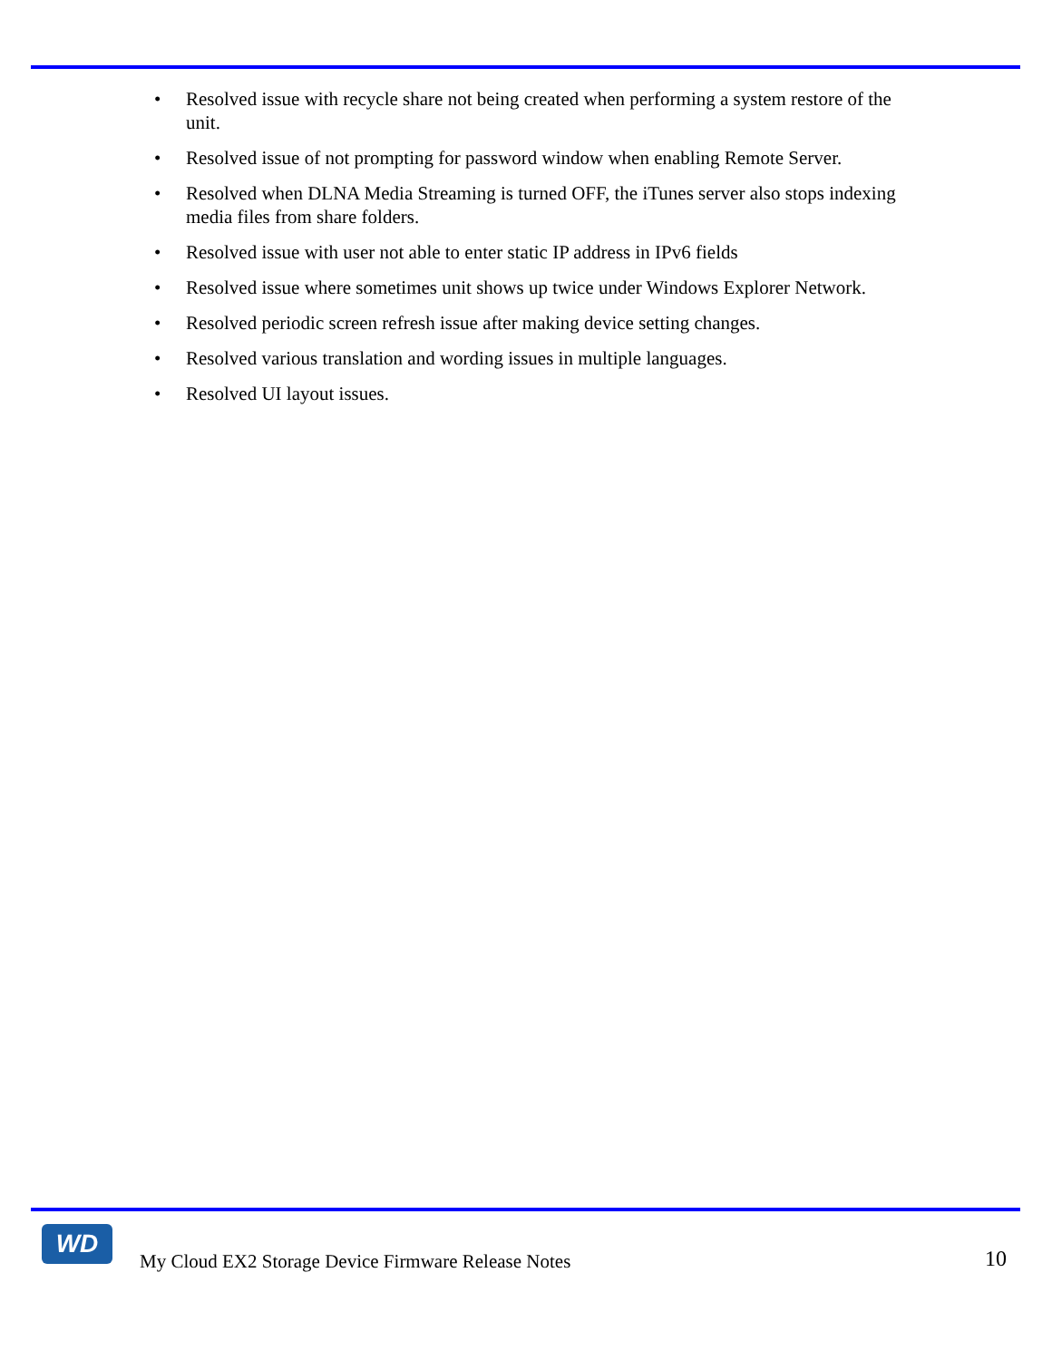• Resolved issue with recycle share not being created when performing a system restore of the unit.
• Resolved issue of not prompting for password window when enabling Remote Server.
• Resolved when DLNA Media Streaming is turned OFF, the iTunes server also stops indexing media files from share folders.
• Resolved issue with user not able to enter static IP address in IPv6 fields
• Resolved issue where sometimes unit shows up twice under Windows Explorer Network.
• Resolved periodic screen refresh issue after making device setting changes.
• Resolved various translation and wording issues in multiple languages.
• Resolved UI layout issues.
WD
My Cloud EX2 Storage Device Firmware Release Notes
10